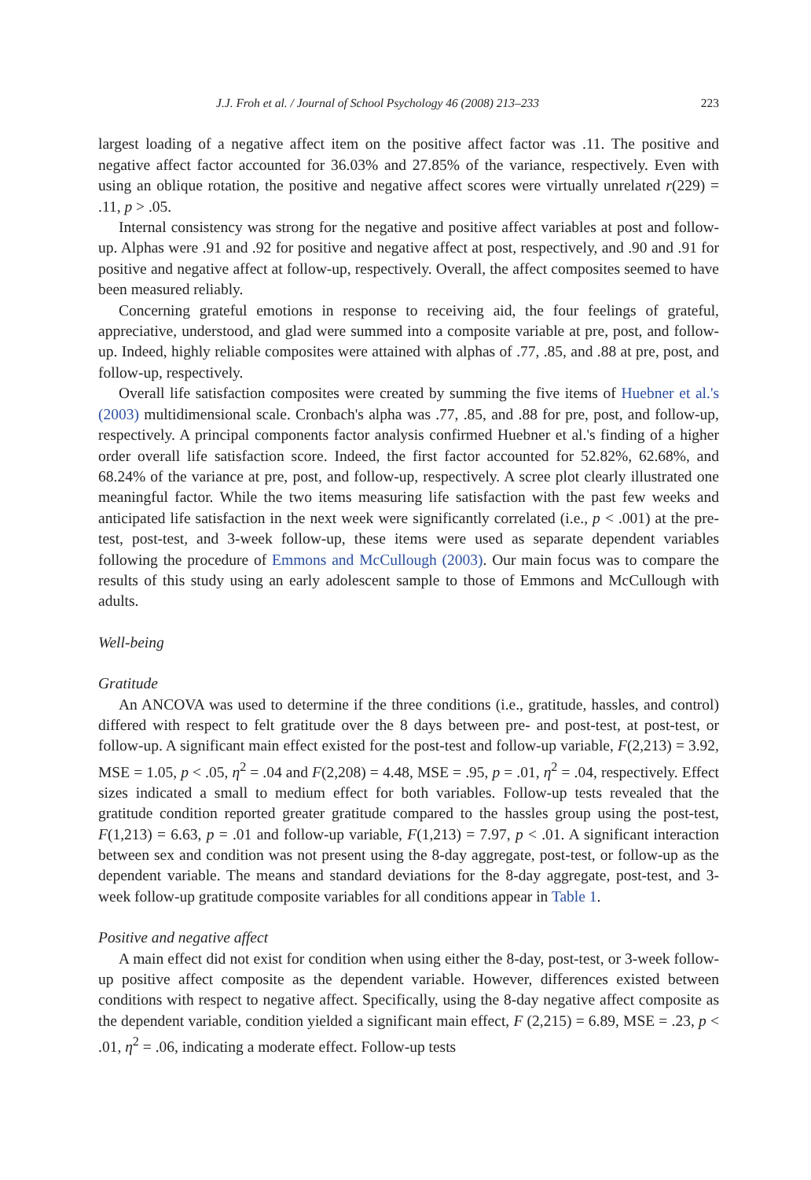J.J. Froh et al. / Journal of School Psychology 46 (2008) 213–233 223
largest loading of a negative affect item on the positive affect factor was .11. The positive and negative affect factor accounted for 36.03% and 27.85% of the variance, respectively. Even with using an oblique rotation, the positive and negative affect scores were virtually unrelated r(229) = .11, p > .05.
Internal consistency was strong for the negative and positive affect variables at post and follow-up. Alphas were .91 and .92 for positive and negative affect at post, respectively, and .90 and .91 for positive and negative affect at follow-up, respectively. Overall, the affect composites seemed to have been measured reliably.
Concerning grateful emotions in response to receiving aid, the four feelings of grateful, appreciative, understood, and glad were summed into a composite variable at pre, post, and follow-up. Indeed, highly reliable composites were attained with alphas of .77, .85, and .88 at pre, post, and follow-up, respectively.
Overall life satisfaction composites were created by summing the five items of Huebner et al.'s (2003) multidimensional scale. Cronbach's alpha was .77, .85, and .88 for pre, post, and follow-up, respectively. A principal components factor analysis confirmed Huebner et al.'s finding of a higher order overall life satisfaction score. Indeed, the first factor accounted for 52.82%, 62.68%, and 68.24% of the variance at pre, post, and follow-up, respectively. A scree plot clearly illustrated one meaningful factor. While the two items measuring life satisfaction with the past few weeks and anticipated life satisfaction in the next week were significantly correlated (i.e., p < .001) at the pre-test, post-test, and 3-week follow-up, these items were used as separate dependent variables following the procedure of Emmons and McCullough (2003). Our main focus was to compare the results of this study using an early adolescent sample to those of Emmons and McCullough with adults.
Well-being
Gratitude
An ANCOVA was used to determine if the three conditions (i.e., gratitude, hassles, and control) differed with respect to felt gratitude over the 8 days between pre- and post-test, at post-test, or follow-up. A significant main effect existed for the post-test and follow-up variable, F(2,213) = 3.92, MSE = 1.05, p < .05, η<sup>2</sup> = .04 and F(2,208) = 4.48, MSE = .95, p = .01, η<sup>2</sup> = .04, respectively. Effect sizes indicated a small to medium effect for both variables. Follow-up tests revealed that the gratitude condition reported greater gratitude compared to the hassles group using the post-test, F(1,213) = 6.63, p = .01 and follow-up variable, F(1,213) = 7.97, p < .01. A significant interaction between sex and condition was not present using the 8-day aggregate, post-test, or follow-up as the dependent variable. The means and standard deviations for the 8-day aggregate, post-test, and 3-week follow-up gratitude composite variables for all conditions appear in Table 1.
Positive and negative affect
A main effect did not exist for condition when using either the 8-day, post-test, or 3-week follow-up positive affect composite as the dependent variable. However, differences existed between conditions with respect to negative affect. Specifically, using the 8-day negative affect composite as the dependent variable, condition yielded a significant main effect, F (2,215) = 6.89, MSE = .23, p < .01, η<sup>2</sup> = .06, indicating a moderate effect. Follow-up tests